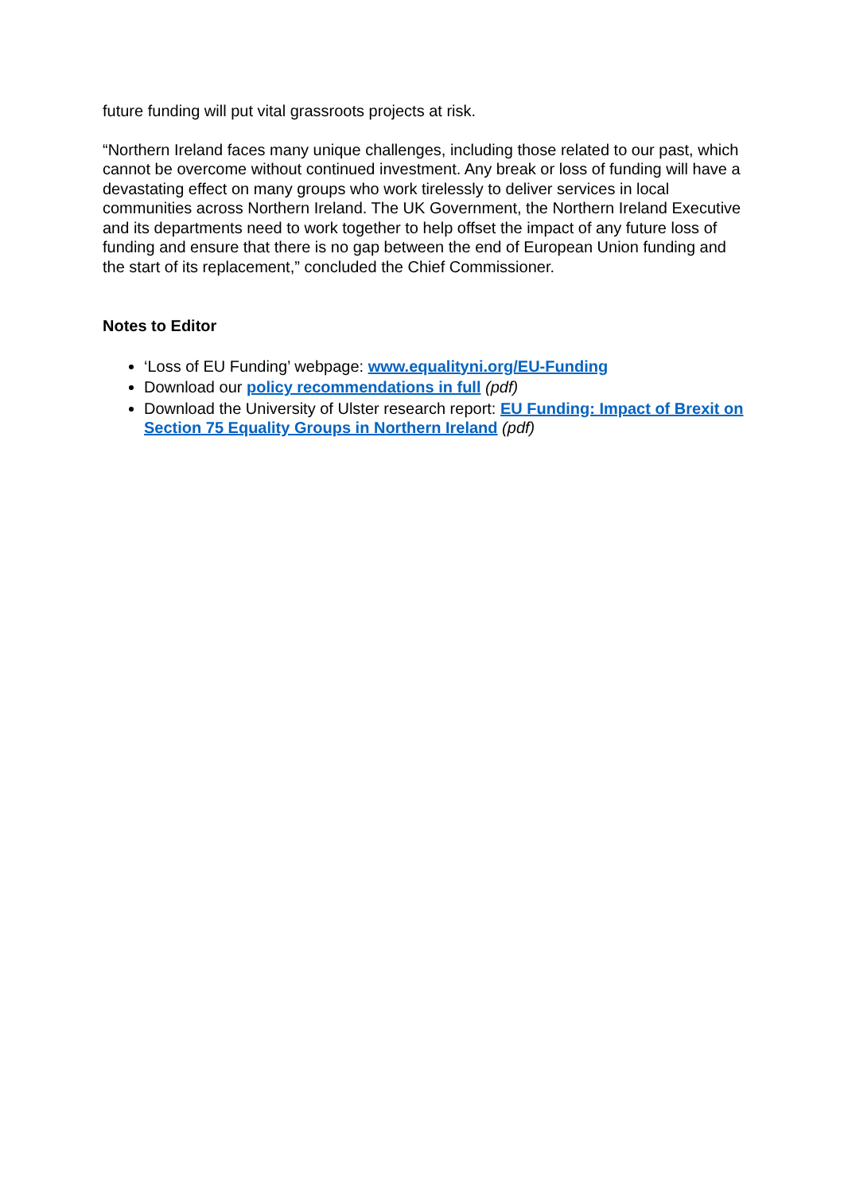future funding will put vital grassroots projects at risk.
“Northern Ireland faces many unique challenges, including those related to our past, which cannot be overcome without continued investment. Any break or loss of funding will have a devastating effect on many groups who work tirelessly to deliver services in local communities across Northern Ireland. The UK Government, the Northern Ireland Executive and its departments need to work together to help offset the impact of any future loss of funding and ensure that there is no gap between the end of European Union funding and the start of its replacement,” concluded the Chief Commissioner.
Notes to Editor
‘Loss of EU Funding’ webpage: www.equalityni.org/EU-Funding
Download our policy recommendations in full (pdf)
Download the University of Ulster research report: EU Funding: Impact of Brexit on Section 75 Equality Groups in Northern Ireland (pdf)